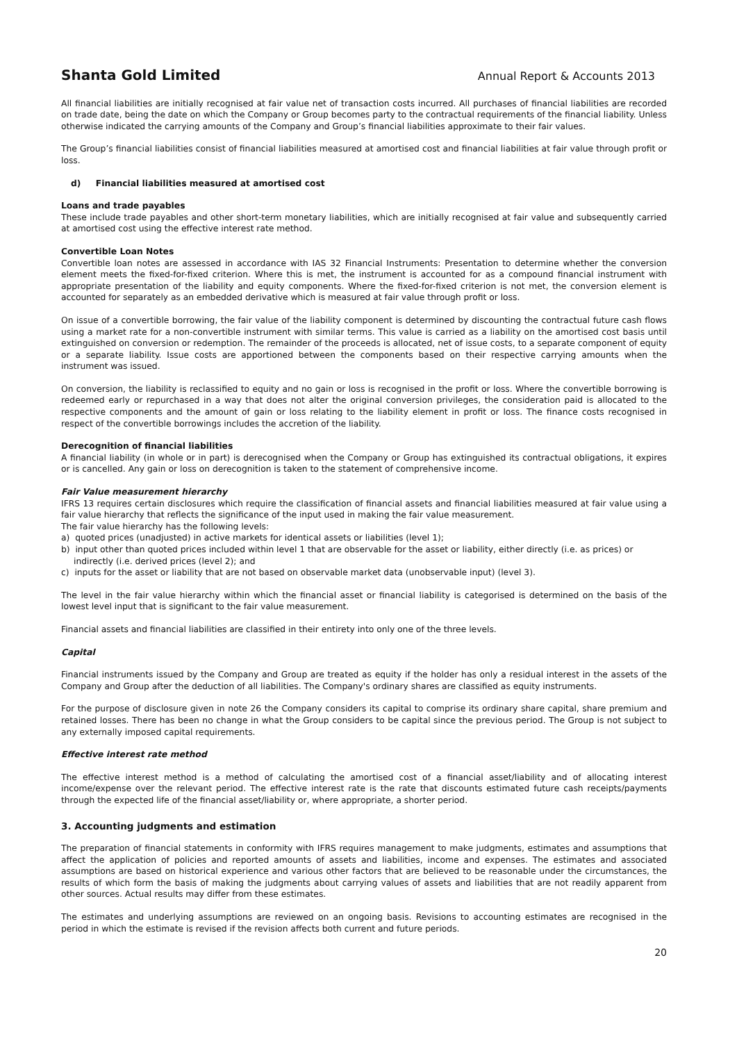Shanta Gold Limited Annual Report & Accounts 2013
All financial liabilities are initially recognised at fair value net of transaction costs incurred. All purchases of financial liabilities are recorded on trade date, being the date on which the Company or Group becomes party to the contractual requirements of the financial liability. Unless otherwise indicated the carrying amounts of the Company and Group’s financial liabilities approximate to their fair values.
The Group’s financial liabilities consist of financial liabilities measured at amortised cost and financial liabilities at fair value through profit or loss.
d) Financial liabilities measured at amortised cost
Loans and trade payables
These include trade payables and other short-term monetary liabilities, which are initially recognised at fair value and subsequently carried at amortised cost using the effective interest rate method.
Convertible Loan Notes
Convertible loan notes are assessed in accordance with IAS 32 Financial Instruments: Presentation to determine whether the conversion element meets the fixed-for-fixed criterion. Where this is met, the instrument is accounted for as a compound financial instrument with appropriate presentation of the liability and equity components. Where the fixed-for-fixed criterion is not met, the conversion element is accounted for separately as an embedded derivative which is measured at fair value through profit or loss.
On issue of a convertible borrowing, the fair value of the liability component is determined by discounting the contractual future cash flows using a market rate for a non-convertible instrument with similar terms. This value is carried as a liability on the amortised cost basis until extinguished on conversion or redemption. The remainder of the proceeds is allocated, net of issue costs, to a separate component of equity or a separate liability. Issue costs are apportioned between the components based on their respective carrying amounts when the instrument was issued.
On conversion, the liability is reclassified to equity and no gain or loss is recognised in the profit or loss. Where the convertible borrowing is redeemed early or repurchased in a way that does not alter the original conversion privileges, the consideration paid is allocated to the respective components and the amount of gain or loss relating to the liability element in profit or loss. The finance costs recognised in respect of the convertible borrowings includes the accretion of the liability.
Derecognition of financial liabilities
A financial liability (in whole or in part) is derecognised when the Company or Group has extinguished its contractual obligations, it expires or is cancelled. Any gain or loss on derecognition is taken to the statement of comprehensive income.
Fair Value measurement hierarchy
IFRS 13 requires certain disclosures which require the classification of financial assets and financial liabilities measured at fair value using a fair value hierarchy that reflects the significance of the input used in making the fair value measurement.
The fair value hierarchy has the following levels:
a) quoted prices (unadjusted) in active markets for identical assets or liabilities (level 1);
b) input other than quoted prices included within level 1 that are observable for the asset or liability, either directly (i.e. as prices) or indirectly (i.e. derived prices (level 2); and
c) inputs for the asset or liability that are not based on observable market data (unobservable input) (level 3).
The level in the fair value hierarchy within which the financial asset or financial liability is categorised is determined on the basis of the lowest level input that is significant to the fair value measurement.
Financial assets and financial liabilities are classified in their entirety into only one of the three levels.
Capital
Financial instruments issued by the Company and Group are treated as equity if the holder has only a residual interest in the assets of the Company and Group after the deduction of all liabilities. The Company's ordinary shares are classified as equity instruments.
For the purpose of disclosure given in note 26 the Company considers its capital to comprise its ordinary share capital, share premium and retained losses. There has been no change in what the Group considers to be capital since the previous period. The Group is not subject to any externally imposed capital requirements.
Effective interest rate method
The effective interest method is a method of calculating the amortised cost of a financial asset/liability and of allocating interest income/expense over the relevant period. The effective interest rate is the rate that discounts estimated future cash receipts/payments through the expected life of the financial asset/liability or, where appropriate, a shorter period.
3. Accounting judgments and estimation
The preparation of financial statements in conformity with IFRS requires management to make judgments, estimates and assumptions that affect the application of policies and reported amounts of assets and liabilities, income and expenses. The estimates and associated assumptions are based on historical experience and various other factors that are believed to be reasonable under the circumstances, the results of which form the basis of making the judgments about carrying values of assets and liabilities that are not readily apparent from other sources. Actual results may differ from these estimates.
The estimates and underlying assumptions are reviewed on an ongoing basis. Revisions to accounting estimates are recognised in the period in which the estimate is revised if the revision affects both current and future periods.
20